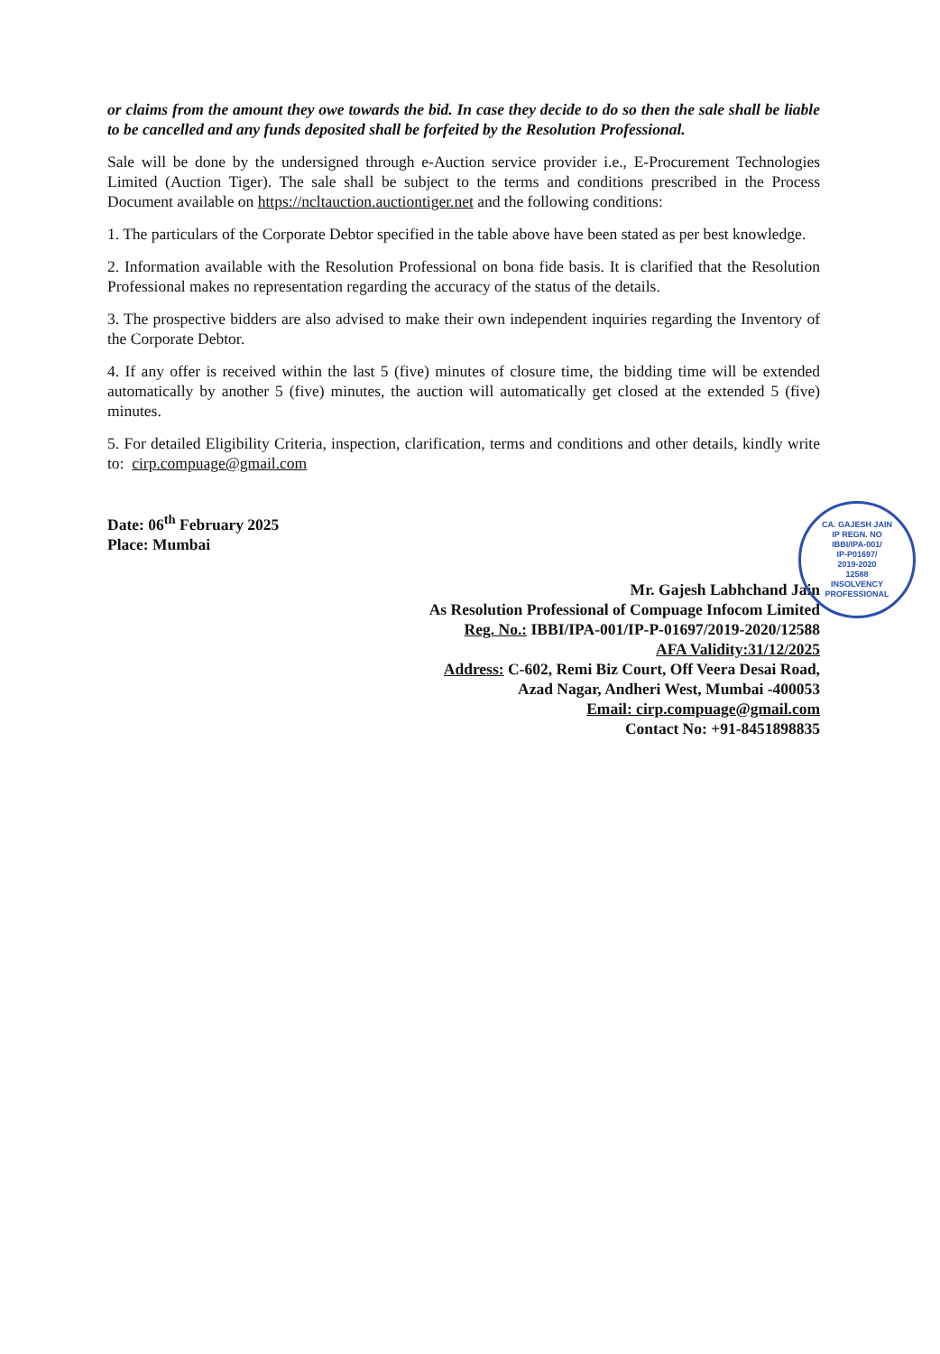or claims from the amount they owe towards the bid. In case they decide to do so then the sale shall be liable to be cancelled and any funds deposited shall be forfeited by the Resolution Professional.
Sale will be done by the undersigned through e-Auction service provider i.e., E-Procurement Technologies Limited (Auction Tiger). The sale shall be subject to the terms and conditions prescribed in the Process Document available on https://ncltauction.auctiontiger.net and the following conditions:
1. The particulars of the Corporate Debtor specified in the table above have been stated as per best knowledge.
2. Information available with the Resolution Professional on bona fide basis. It is clarified that the Resolution Professional makes no representation regarding the accuracy of the status of the details.
3. The prospective bidders are also advised to make their own independent inquiries regarding the Inventory of the Corporate Debtor.
4. If any offer is received within the last 5 (five) minutes of closure time, the bidding time will be extended automatically by another 5 (five) minutes, the auction will automatically get closed at the extended 5 (five) minutes.
5. For detailed Eligibility Criteria, inspection, clarification, terms and conditions and other details, kindly write to: cirp.compuage@gmail.com
Date: 06<sup>th</sup> February 2025
Place: Mumbai
Mr. Gajesh Labhchand Jain
As Resolution Professional of Compuage Infocom Limited
Reg. No.: IBBI/IPA-001/IP-P-01697/2019-2020/12588
AFA Validity:31/12/2025
Address: C-602, Remi Biz Court, Off Veera Desai Road,
Azad Nagar, Andheri West, Mumbai -400053
Email: cirp.compuage@gmail.com
Contact No: +91-8451898835
CA. GAJESH JAIN
IP REGN. NO
IBBI/IPA-001/
IP-P01697/
2019-2020
12588
INSOLVENCY PROFESSIONAL